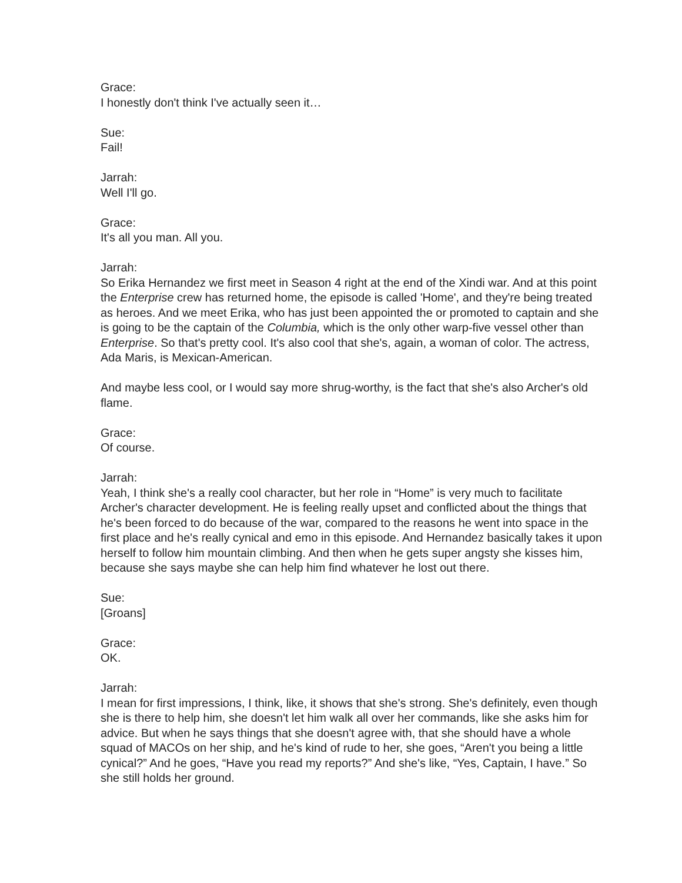Grace:
I honestly don't think I've actually seen it…
Sue:
Fail!
Jarrah:
Well I'll go.
Grace:
It's all you man. All you.
Jarrah:
So Erika Hernandez we first meet in Season 4 right at the end of the Xindi war. And at this point the Enterprise crew has returned home, the episode is called 'Home', and they're being treated as heroes. And we meet Erika, who has just been appointed the or promoted to captain and she is going to be the captain of the Columbia, which is the only other warp-five vessel other than Enterprise. So that's pretty cool. It's also cool that she's, again, a woman of color. The actress, Ada Maris, is Mexican-American.
And maybe less cool, or I would say more shrug-worthy, is the fact that she's also Archer's old flame.
Grace:
Of course.
Jarrah:
Yeah, I think she's a really cool character, but her role in “Home” is very much to facilitate Archer's character development. He is feeling really upset and conflicted about the things that he's been forced to do because of the war, compared to the reasons he went into space in the first place and he's really cynical and emo in this episode. And Hernandez basically takes it upon herself to follow him mountain climbing. And then when he gets super angsty she kisses him, because she says maybe she can help him find whatever he lost out there.
Sue:
[Groans]
Grace:
OK.
Jarrah:
I mean for first impressions, I think, like, it shows that she's strong. She's definitely, even though she is there to help him, she doesn't let him walk all over her commands, like she asks him for advice. But when he says things that she doesn't agree with, that she should have a whole squad of MACOs on her ship, and he's kind of rude to her, she goes, “Aren't you being a little cynical?” And he goes, “Have you read my reports?” And she's like, “Yes, Captain, I have.” So she still holds her ground.